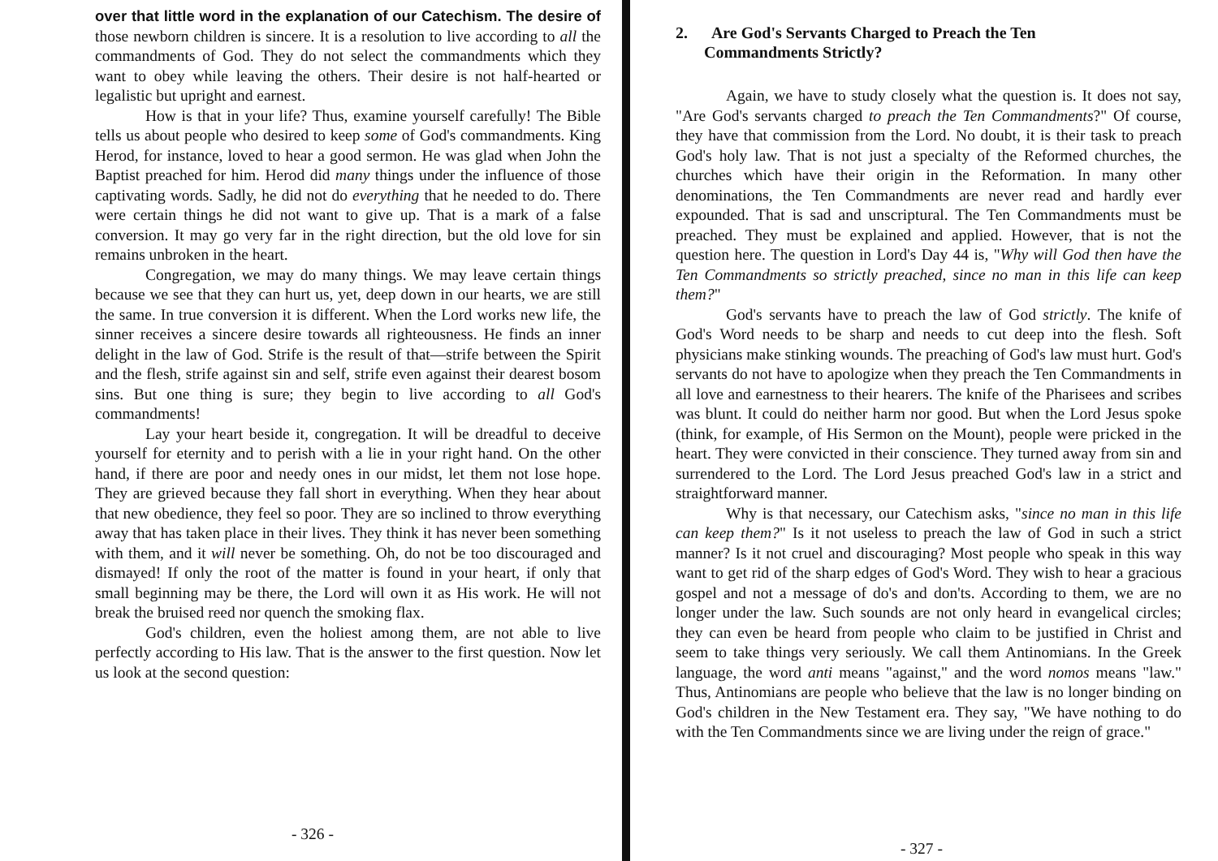over that little word in the explanation of our Catechism. The desire of those newborn children is sincere. It is a resolution to live according to all the commandments of God. They do not select the commandments which they want to obey while leaving the others. Their desire is not half-hearted or legalistic but upright and earnest.
How is that in your life? Thus, examine yourself carefully! The Bible tells us about people who desired to keep some of God's commandments. King Herod, for instance, loved to hear a good sermon. He was glad when John the Baptist preached for him. Herod did many things under the influence of those captivating words. Sadly, he did not do everything that he needed to do. There were certain things he did not want to give up. That is a mark of a false conversion. It may go very far in the right direction, but the old love for sin remains unbroken in the heart.
Congregation, we may do many things. We may leave certain things because we see that they can hurt us, yet, deep down in our hearts, we are still the same. In true conversion it is different. When the Lord works new life, the sinner receives a sincere desire towards all righteousness. He finds an inner delight in the law of God. Strife is the result of that—strife between the Spirit and the flesh, strife against sin and self, strife even against their dearest bosom sins. But one thing is sure; they begin to live according to all God's commandments!
Lay your heart beside it, congregation. It will be dreadful to deceive yourself for eternity and to perish with a lie in your right hand. On the other hand, if there are poor and needy ones in our midst, let them not lose hope. They are grieved because they fall short in everything. When they hear about that new obedience, they feel so poor. They are so inclined to throw everything away that has taken place in their lives. They think it has never been something with them, and it will never be something. Oh, do not be too discouraged and dismayed! If only the root of the matter is found in your heart, if only that small beginning may be there, the Lord will own it as His work. He will not break the bruised reed nor quench the smoking flax.
God's children, even the holiest among them, are not able to live perfectly according to His law. That is the answer to the first question. Now let us look at the second question:
- 326 -
2. Are God's Servants Charged to Preach the Ten
Commandments Strictly?
Again, we have to study closely what the question is. It does not say, "Are God's servants charged to preach the Ten Commandments?" Of course, they have that commission from the Lord. No doubt, it is their task to preach God's holy law. That is not just a specialty of the Reformed churches, the churches which have their origin in the Reformation. In many other denominations, the Ten Commandments are never read and hardly ever expounded. That is sad and unscriptural. The Ten Commandments must be preached. They must be explained and applied. However, that is not the question here. The question in Lord's Day 44 is, "Why will God then have the Ten Commandments so strictly preached, since no man in this life can keep them?"
God's servants have to preach the law of God strictly. The knife of God's Word needs to be sharp and needs to cut deep into the flesh. Soft physicians make stinking wounds. The preaching of God's law must hurt. God's servants do not have to apologize when they preach the Ten Commandments in all love and earnestness to their hearers. The knife of the Pharisees and scribes was blunt. It could do neither harm nor good. But when the Lord Jesus spoke (think, for example, of His Sermon on the Mount), people were pricked in the heart. They were convicted in their conscience. They turned away from sin and surrendered to the Lord. The Lord Jesus preached God's law in a strict and straightforward manner.
Why is that necessary, our Catechism asks, "since no man in this life can keep them?" Is it not useless to preach the law of God in such a strict manner? Is it not cruel and discouraging? Most people who speak in this way want to get rid of the sharp edges of God's Word. They wish to hear a gracious gospel and not a message of do's and don'ts. According to them, we are no longer under the law. Such sounds are not only heard in evangelical circles; they can even be heard from people who claim to be justified in Christ and seem to take things very seriously. We call them Antinomians. In the Greek language, the word anti means "against," and the word nomos means "law." Thus, Antinomians are people who believe that the law is no longer binding on God's children in the New Testament era. They say, "We have nothing to do with the Ten Commandments since we are living under the reign of grace."
- 327 -